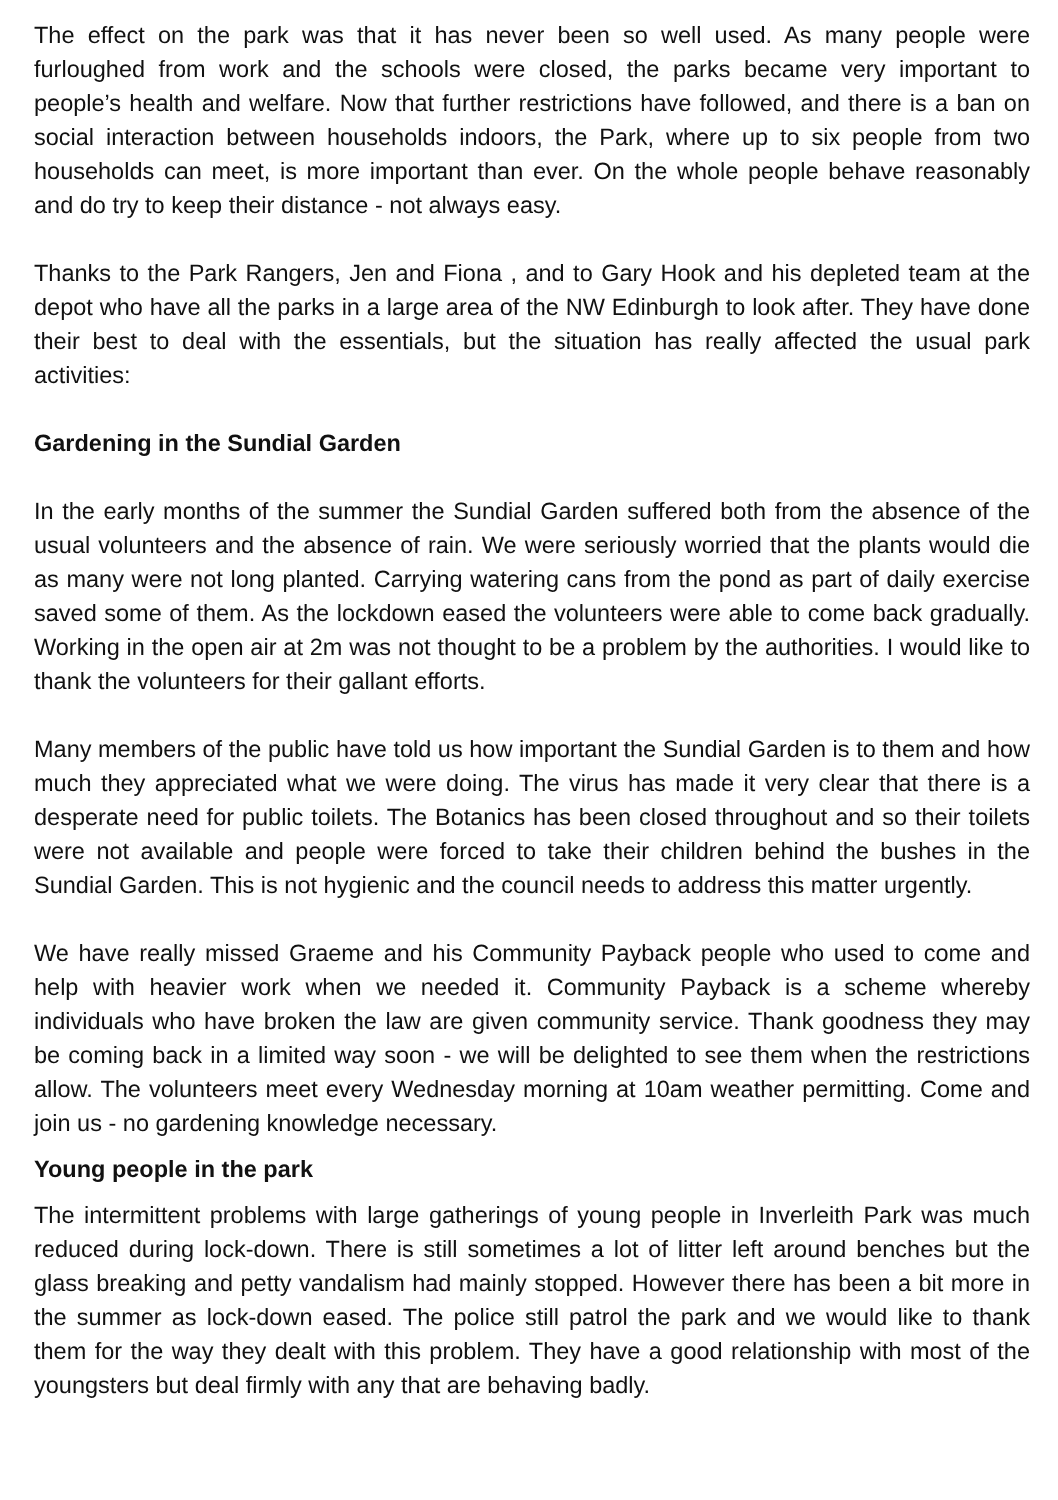The effect on the park was that it has never been so well used. As many people were furloughed from work and the schools were closed, the parks became very important to people’s health and welfare. Now that further restrictions have followed, and there is a ban on social interaction between households indoors, the Park, where up to six people from two households can meet, is more important than ever. On the whole people behave reasonably and do try to keep their distance - not always easy.
Thanks to the Park Rangers, Jen and Fiona , and to Gary Hook and his depleted team at the depot who have all the parks in a large area of the NW Edinburgh to look after. They have done their best to deal with the essentials, but the situation has really affected the usual park activities:
Gardening in the Sundial Garden
In the early months of the summer the Sundial Garden suffered both from the absence of the usual volunteers and the absence of rain. We were seriously worried that the plants would die as many were not long planted. Carrying watering cans from the pond as part of daily exercise saved some of them. As the lockdown eased the volunteers were able to come back gradually. Working in the open air at 2m was not thought to be a problem by the authorities. I would like to thank the volunteers for their gallant efforts.
Many members of the public have told us how important the Sundial Garden is to them and how much they appreciated what we were doing. The virus has made it very clear that there is a desperate need for public toilets. The Botanics has been closed throughout and so their toilets were not available and people were forced to take their children behind the bushes in the Sundial Garden. This is not hygienic and the council needs to address this matter urgently.
We have really missed Graeme and his Community Payback people who used to come and help with heavier work when we needed it. Community Payback is a scheme whereby individuals who have broken the law are given community service. Thank goodness they may be coming back in a limited way soon - we will be delighted to see them when the restrictions allow. The volunteers meet every Wednesday morning at 10am weather permitting. Come and join us - no gardening knowledge necessary.
Young people in the park
The intermittent problems with large gatherings of young people in Inverleith Park was much reduced during lock-down. There is still sometimes a lot of litter left around benches but the glass breaking and petty vandalism had mainly stopped. However there has been a bit more in the summer as lock-down eased. The police still patrol the park and we would like to thank them for the way they dealt with this problem. They have a good relationship with most of the youngsters but deal firmly with any that are behaving badly.